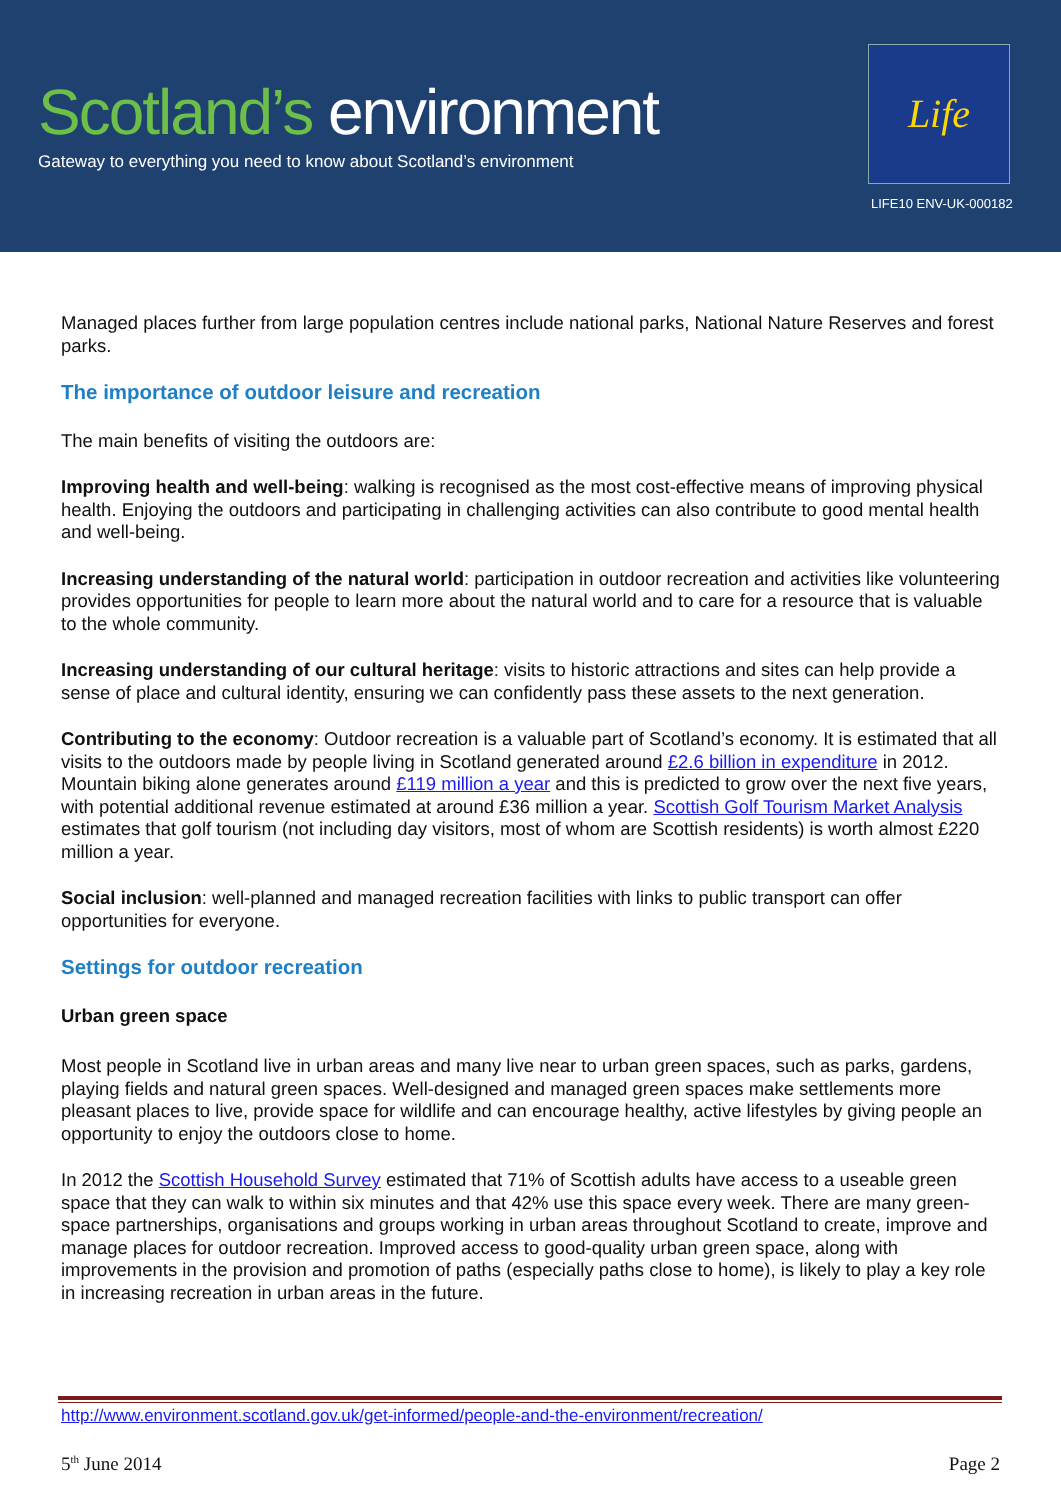Scotland’s environment
Gateway to everything you need to know about Scotland’s environment
Life
LIFE10 ENV-UK-000182
Managed places further from large population centres include national parks, National Nature Reserves and forest parks.
The importance of outdoor leisure and recreation
The main benefits of visiting the outdoors are:
Improving health and well-being: walking is recognised as the most cost-effective means of improving physical health. Enjoying the outdoors and participating in challenging activities can also contribute to good mental health and well-being.
Increasing understanding of the natural world: participation in outdoor recreation and activities like volunteering provides opportunities for people to learn more about the natural world and to care for a resource that is valuable to the whole community.
Increasing understanding of our cultural heritage: visits to historic attractions and sites can help provide a sense of place and cultural identity, ensuring we can confidently pass these assets to the next generation.
Contributing to the economy: Outdoor recreation is a valuable part of Scotland’s economy. It is estimated that all visits to the outdoors made by people living in Scotland generated around £2.6 billion in expenditure in 2012. Mountain biking alone generates around £119 million a year and this is predicted to grow over the next five years, with potential additional revenue estimated at around £36 million a year. Scottish Golf Tourism Market Analysis estimates that golf tourism (not including day visitors, most of whom are Scottish residents) is worth almost £220 million a year.
Social inclusion: well-planned and managed recreation facilities with links to public transport can offer opportunities for everyone.
Settings for outdoor recreation
Urban green space
Most people in Scotland live in urban areas and many live near to urban green spaces, such as parks, gardens, playing fields and natural green spaces. Well-designed and managed green spaces make settlements more pleasant places to live, provide space for wildlife and can encourage healthy, active lifestyles by giving people an opportunity to enjoy the outdoors close to home.
In 2012 the Scottish Household Survey estimated that 71% of Scottish adults have access to a useable green space that they can walk to within six minutes and that 42% use this space every week. There are many green-space partnerships, organisations and groups working in urban areas throughout Scotland to create, improve and manage places for outdoor recreation. Improved access to good-quality urban green space, along with improvements in the provision and promotion of paths (especially paths close to home), is likely to play a key role in increasing recreation in urban areas in the future.
http://www.environment.scotland.gov.uk/get-informed/people-and-the-environment/recreation/
5<sup>th</sup> June 2014 Page 2